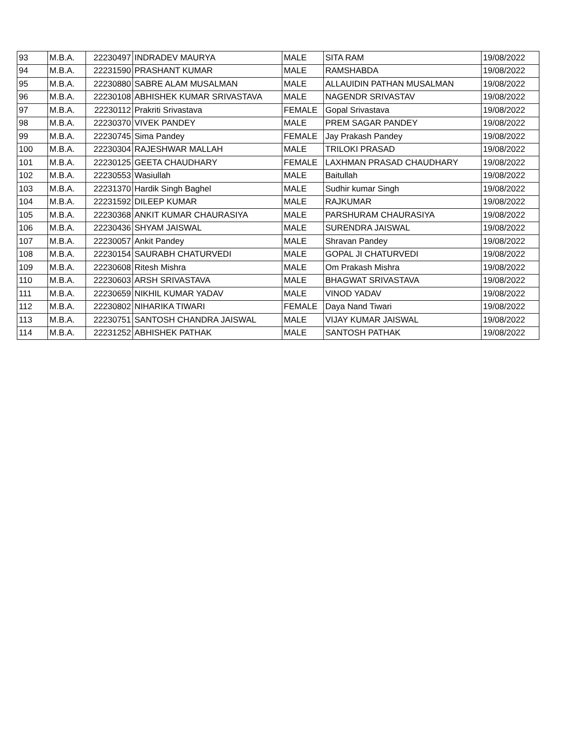| 93 | M.B.A. | 22230497 | INDRADEV MAURYA | MALE | SITA RAM | 19/08/2022 |
| 94 | M.B.A. | 22231590 | PRASHANT KUMAR | MALE | RAMSHABDA | 19/08/2022 |
| 95 | M.B.A. | 22230880 | SABRE ALAM MUSALMAN | MALE | ALLAUIDIN PATHAN MUSALMAN | 19/08/2022 |
| 96 | M.B.A. | 22230108 | ABHISHEK KUMAR SRIVASTAVA | MALE | NAGENDR SRIVASTAV | 19/08/2022 |
| 97 | M.B.A. | 22230112 | Prakriti Srivastava | FEMALE | Gopal Srivastava | 19/08/2022 |
| 98 | M.B.A. | 22230370 | VIVEK PANDEY | MALE | PREM SAGAR PANDEY | 19/08/2022 |
| 99 | M.B.A. | 22230745 | Sima Pandey | FEMALE | Jay Prakash Pandey | 19/08/2022 |
| 100 | M.B.A. | 22230304 | RAJESHWAR MALLAH | MALE | TRILOKI PRASAD | 19/08/2022 |
| 101 | M.B.A. | 22230125 | GEETA CHAUDHARY | FEMALE | LAXHMAN PRASAD CHAUDHARY | 19/08/2022 |
| 102 | M.B.A. | 22230553 | Wasiullah | MALE | Baitullah | 19/08/2022 |
| 103 | M.B.A. | 22231370 | Hardik Singh Baghel | MALE | Sudhir kumar Singh | 19/08/2022 |
| 104 | M.B.A. | 22231592 | DILEEP KUMAR | MALE | RAJKUMAR | 19/08/2022 |
| 105 | M.B.A. | 22230368 | ANKIT KUMAR CHAURASIYA | MALE | PARSHURAM CHAURASIYA | 19/08/2022 |
| 106 | M.B.A. | 22230436 | SHYAM JAISWAL | MALE | SURENDRA JAISWAL | 19/08/2022 |
| 107 | M.B.A. | 22230057 | Ankit Pandey | MALE | Shravan Pandey | 19/08/2022 |
| 108 | M.B.A. | 22230154 | SAURABH CHATURVEDI | MALE | GOPAL JI CHATURVEDI | 19/08/2022 |
| 109 | M.B.A. | 22230608 | Ritesh Mishra | MALE | Om Prakash Mishra | 19/08/2022 |
| 110 | M.B.A. | 22230603 | ARSH SRIVASTAVA | MALE | BHAGWAT SRIVASTAVA | 19/08/2022 |
| 111 | M.B.A. | 22230659 | NIKHIL KUMAR YADAV | MALE | VINOD YADAV | 19/08/2022 |
| 112 | M.B.A. | 22230802 | NIHARIKA TIWARI | FEMALE | Daya Nand Tiwari | 19/08/2022 |
| 113 | M.B.A. | 22230751 | SANTOSH CHANDRA JAISWAL | MALE | VIJAY KUMAR JAISWAL | 19/08/2022 |
| 114 | M.B.A. | 22231252 | ABHISHEK PATHAK | MALE | SANTOSH PATHAK | 19/08/2022 |